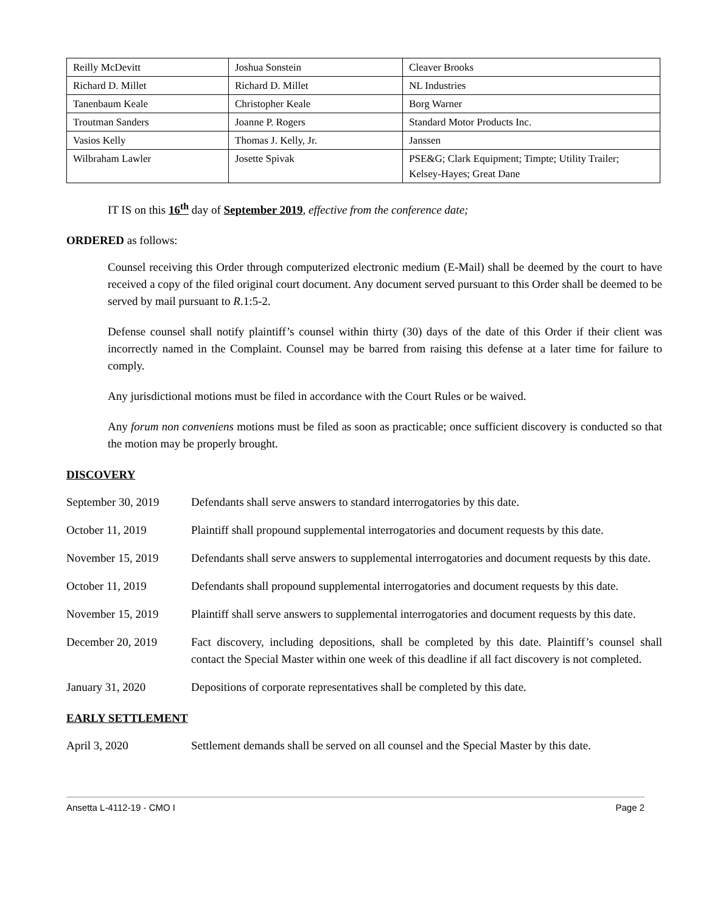| Reilly McDevitt | Joshua Sonstein | Cleaver Brooks |
| Richard D. Millet | Richard D. Millet | NL Industries |
| Tanenbaum Keale | Christopher Keale | Borg Warner |
| Troutman Sanders | Joanne P. Rogers | Standard Motor Products Inc. |
| Vasios Kelly | Thomas J. Kelly, Jr. | Janssen |
| Wilbraham Lawler | Josette Spivak | PSE&G; Clark Equipment; Timpte; Utility Trailer; Kelsey-Hayes; Great Dane |
IT IS on this 16<sup>th</sup> day of September 2019, effective from the conference date;
ORDERED as follows:
Counsel receiving this Order through computerized electronic medium (E-Mail) shall be deemed by the court to have received a copy of the filed original court document. Any document served pursuant to this Order shall be deemed to be served by mail pursuant to R.1:5-2.
Defense counsel shall notify plaintiff’s counsel within thirty (30) days of the date of this Order if their client was incorrectly named in the Complaint. Counsel may be barred from raising this defense at a later time for failure to comply.
Any jurisdictional motions must be filed in accordance with the Court Rules or be waived.
Any forum non conveniens motions must be filed as soon as practicable; once sufficient discovery is conducted so that the motion may be properly brought.
DISCOVERY
September 30, 2019
Defendants shall serve answers to standard interrogatories by this date.
October 11, 2019 Plaintiff shall propound supplemental interrogatories and document requests by this date.
November 15, 2019 Defendants shall serve answers to supplemental interrogatories and document requests by this date.
October 11, 2019 Defendants shall propound supplemental interrogatories and document requests by this date.
November 15, 2019 Plaintiff shall serve answers to supplemental interrogatories and document requests by this date.
December 20, 2019 Fact discovery, including depositions, shall be completed by this date. Plaintiff’s counsel shall contact the Special Master within one week of this deadline if all fact discovery is not completed.
January 31, 2020 Depositions of corporate representatives shall be completed by this date.
EARLY SETTLEMENT
April 3, 2020 Settlement demands shall be served on all counsel and the Special Master by this date.
Ansetta L-4112-19 - CMO I Page 2